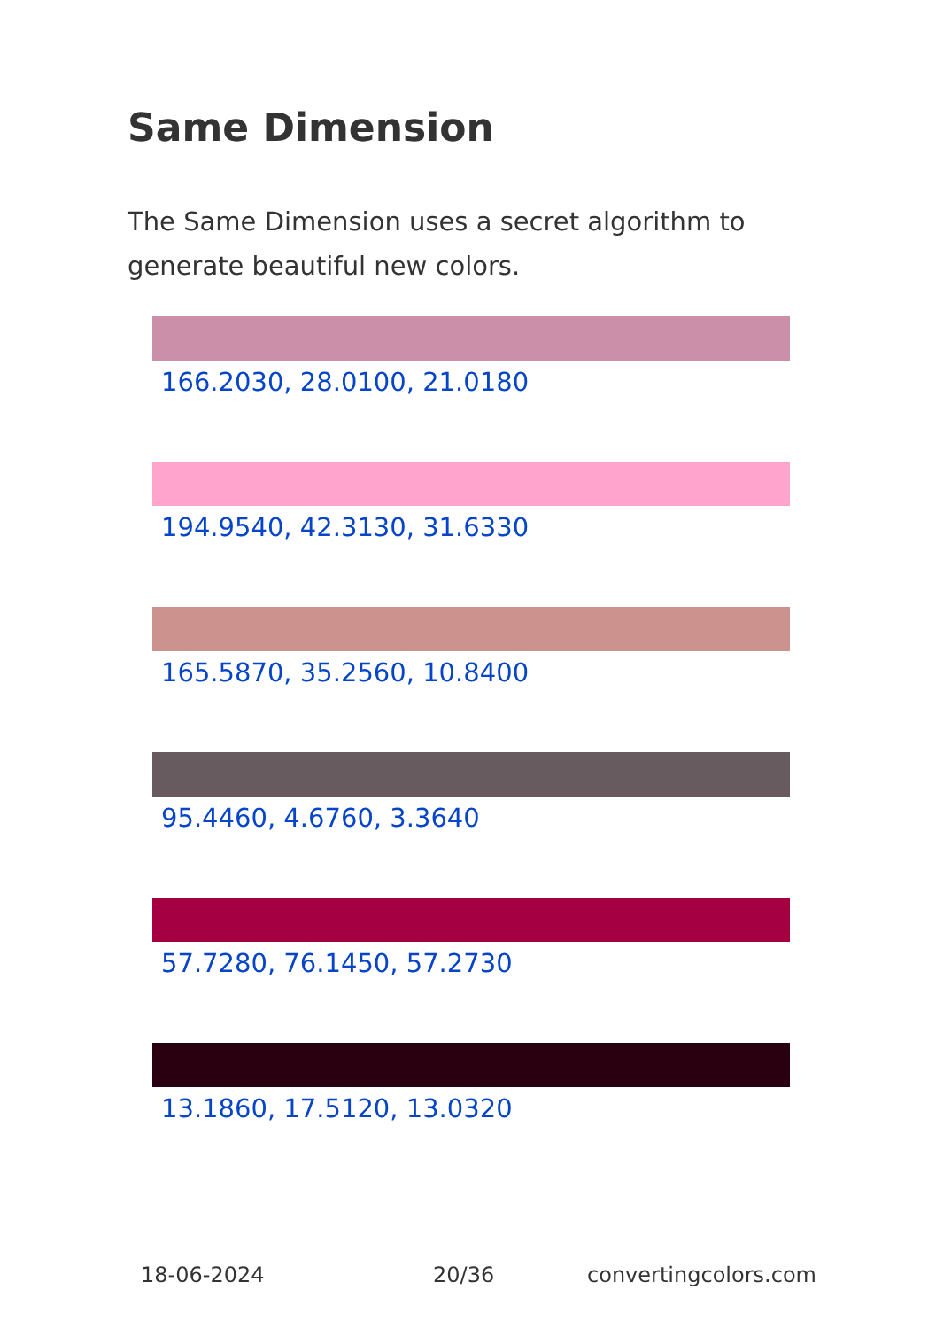Same Dimension
The Same Dimension uses a secret algorithm to generate beautiful new colors.
166.2030, 28.0100, 21.0180
194.9540, 42.3130, 31.6330
165.5870, 35.2560, 10.8400
95.4460, 4.6760, 3.3640
57.7280, 76.1450, 57.2730
13.1860, 17.5120, 13.0320
18-06-2024 20/36 convertingcolors.com